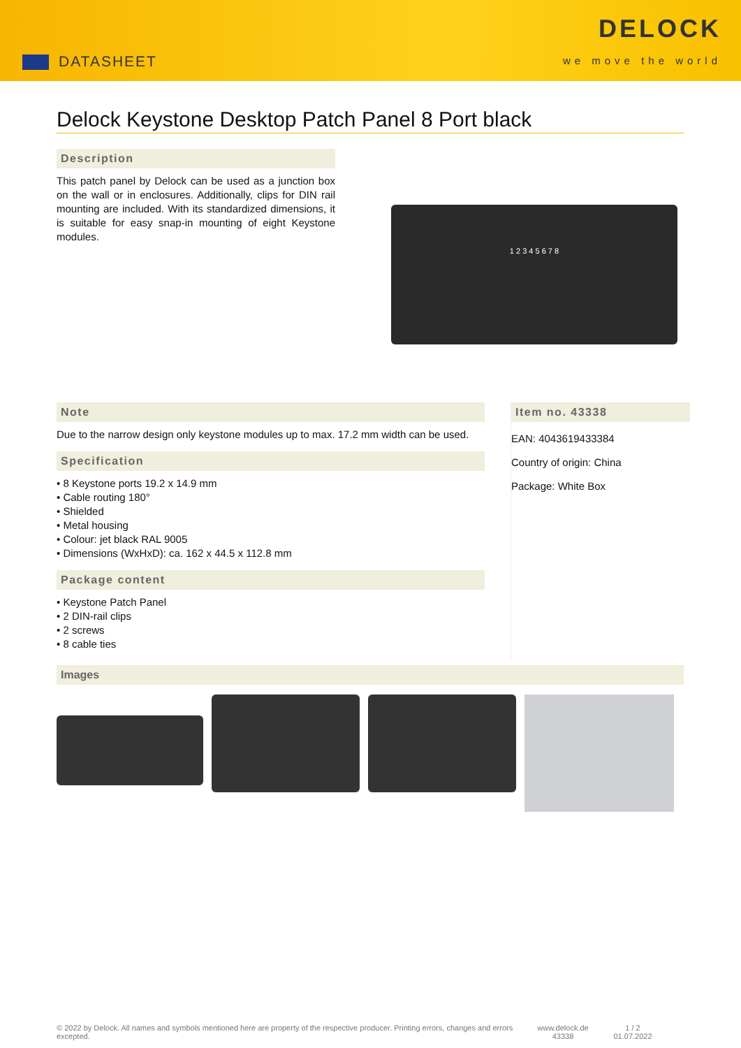DATASHEET
DELOCK
we move the world
Delock Keystone Desktop Patch Panel 8 Port black
Description
This patch panel by Delock can be used as a junction box on the wall or in enclosures. Additionally, clips for DIN rail mounting are included. With its standardized dimensions, it is suitable for easy snap-in mounting of eight Keystone modules.
1 2 3 4 5 6 7 8
Note
Due to the narrow design only keystone modules up to max. 17.2 mm width can be used.
Specification
• 8 Keystone ports 19.2 x 14.9 mm
• Cable routing 180°
• Shielded
• Metal housing
• Colour: jet black RAL 9005
• Dimensions (WxHxD): ca. 162 x 44.5 x 112.8 mm
Package content
• Keystone Patch Panel
• 2 DIN-rail clips
• 2 screws
• 8 cable ties
Item no. 43338
EAN: 4043619433384
Country of origin: China
Package: White Box
Images
© 2022 by Delock. All names and symbols mentioned here are property of the respective producer. Printing errors, changes and errors excepted.
www.delock.de
43338
1 / 2
01.07.2022